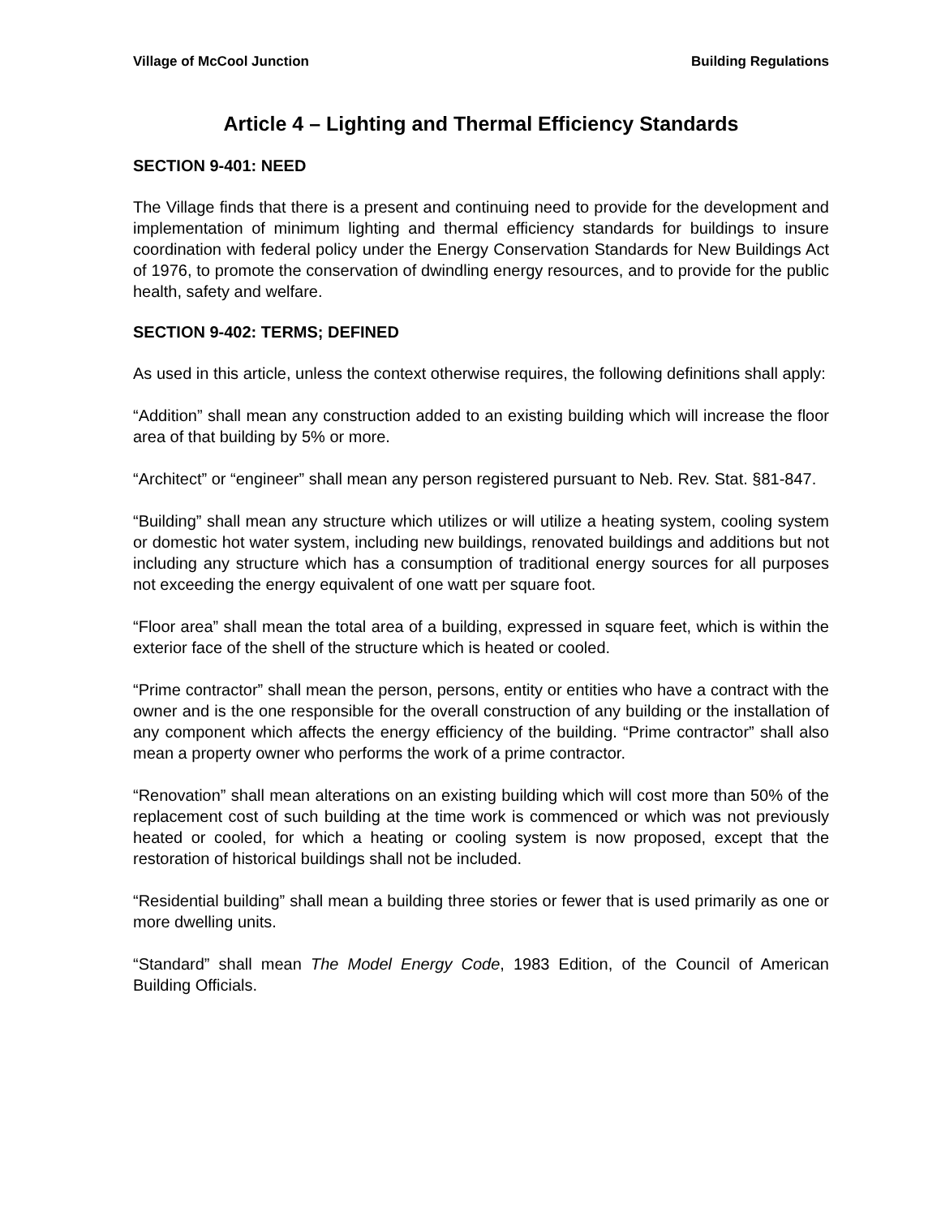Village of McCool Junction Building Regulations
Article 4 – Lighting and Thermal Efficiency Standards
SECTION 9-401: NEED
The Village finds that there is a present and continuing need to provide for the development and implementation of minimum lighting and thermal efficiency standards for buildings to insure coordination with federal policy under the Energy Conservation Standards for New Buildings Act of 1976, to promote the conservation of dwindling energy resources, and to provide for the public health, safety and welfare.
SECTION 9-402: TERMS; DEFINED
As used in this article, unless the context otherwise requires, the following definitions shall apply:
“Addition” shall mean any construction added to an existing building which will increase the floor area of that building by 5% or more.
“Architect” or “engineer” shall mean any person registered pursuant to Neb. Rev. Stat. §81-847.
“Building” shall mean any structure which utilizes or will utilize a heating system, cooling system or domestic hot water system, including new buildings, renovated buildings and additions but not including any structure which has a consumption of traditional energy sources for all purposes not exceeding the energy equivalent of one watt per square foot.
“Floor area” shall mean the total area of a building, expressed in square feet, which is within the exterior face of the shell of the structure which is heated or cooled.
“Prime contractor” shall mean the person, persons, entity or entities who have a contract with the owner and is the one responsible for the overall construction of any building or the installation of any component which affects the energy efficiency of the building. “Prime contractor” shall also mean a property owner who performs the work of a prime contractor.
“Renovation” shall mean alterations on an existing building which will cost more than 50% of the replacement cost of such building at the time work is commenced or which was not previously heated or cooled, for which a heating or cooling system is now proposed, except that the restoration of historical buildings shall not be included.
“Residential building” shall mean a building three stories or fewer that is used primarily as one or more dwelling units.
“Standard” shall mean The Model Energy Code, 1983 Edition, of the Council of American Building Officials.